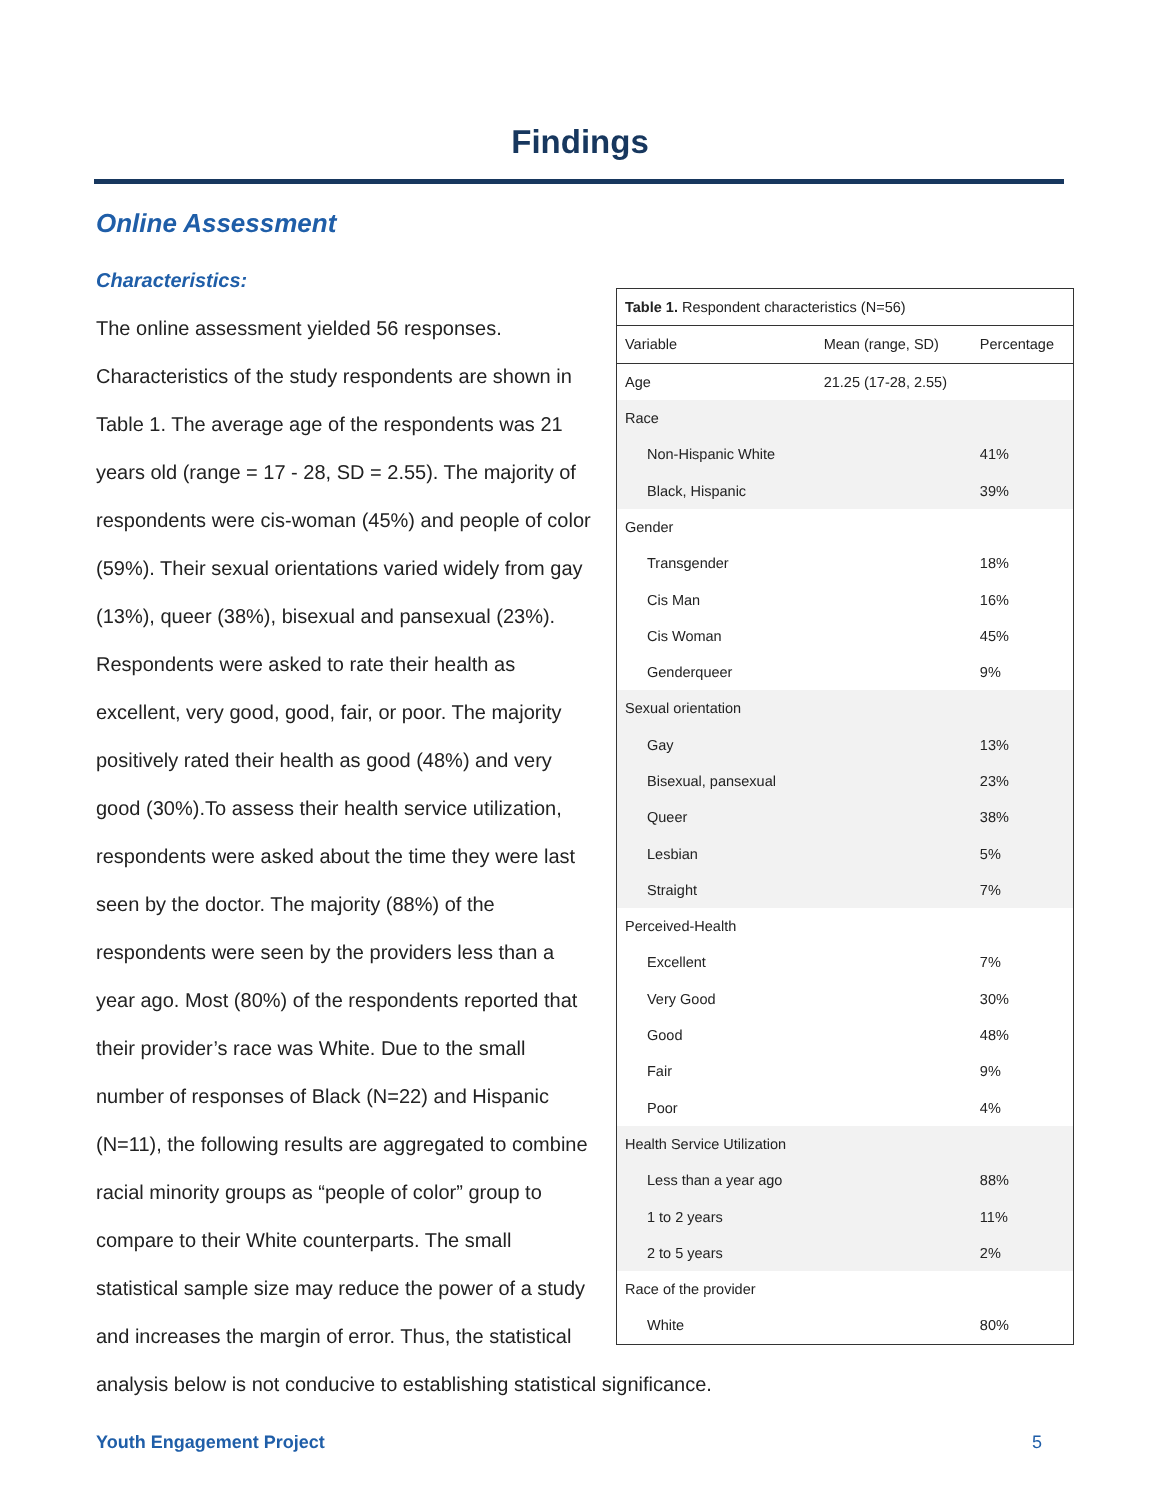Findings
Online Assessment
Characteristics:
| Table 1. Respondent characteristics (N=56) | | |
| Variable | Mean (range, SD) | Percentage |
| Age | 21.25 (17-28, 2.55) | |
| Race | | |
| Non-Hispanic White | | 41% |
| Black, Hispanic | | 39% |
| Gender | | |
| Transgender | | 18% |
| Cis Man | | 16% |
| Cis Woman | | 45% |
| Genderqueer | | 9% |
| Sexual orientation | | |
| Gay | | 13% |
| Bisexual, pansexual | | 23% |
| Queer | | 38% |
| Lesbian | | 5% |
| Straight | | 7% |
| Perceived-Health | | |
| Excellent | | 7% |
| Very Good | | 30% |
| Good | | 48% |
| Fair | | 9% |
| Poor | | 4% |
| Health Service Utilization | | |
| Less than a year ago | | 88% |
| 1 to 2 years | | 11% |
| 2 to 5 years | | 2% |
| Race of the provider | | |
| White | | 80% |
The online assessment yielded 56 responses. Characteristics of the study respondents are shown in Table 1. The average age of the respondents was 21 years old (range = 17 - 28, SD = 2.55). The majority of respondents were cis-woman (45%) and people of color (59%). Their sexual orientations varied widely from gay (13%), queer (38%), bisexual and pansexual (23%). Respondents were asked to rate their health as excellent, very good, good, fair, or poor. The majority positively rated their health as good (48%) and very good (30%).To assess their health service utilization, respondents were asked about the time they were last seen by the doctor. The majority (88%) of the respondents were seen by the providers less than a year ago. Most (80%) of the respondents reported that their provider’s race was White. Due to the small number of responses of Black (N=22) and Hispanic (N=11), the following results are aggregated to combine racial minority groups as “people of color” group to compare to their White counterparts. The small statistical sample size may reduce the power of a study and increases the margin of error. Thus, the statistical analysis below is not conducive to establishing statistical significance.
Youth Engagement Project 5